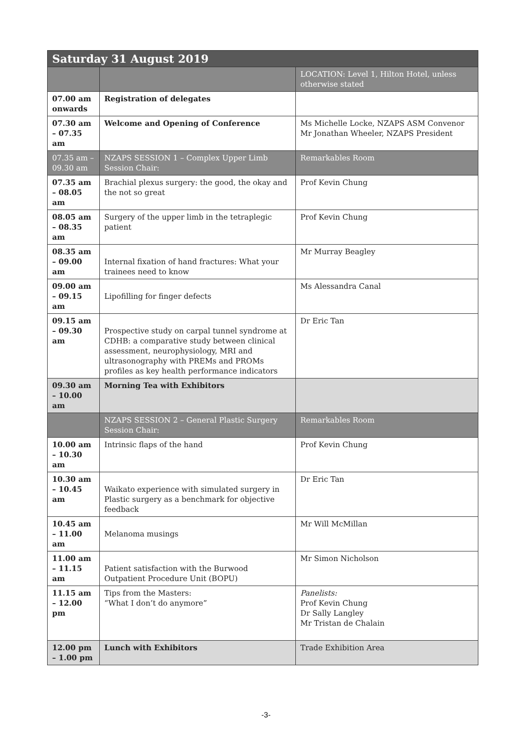| Saturday 31 August 2019 | | |
| --- | --- | --- |
| | | LOCATION: Level 1, Hilton Hotel, unless otherwise stated |
| 07.00 am onwards | Registration of delegates | |
| 07.30 am – 07.35 am | Welcome and Opening of Conference | Ms Michelle Locke, NZAPS ASM Convenor Mr Jonathan Wheeler, NZAPS President |
| 07.35 am – 09.30 am | NZAPS SESSION 1 – Complex Upper Limb Session Chair: | Remarkables Room |
| 07.35 am – 08.05 am | Brachial plexus surgery: the good, the okay and the not so great | Prof Kevin Chung |
| 08.05 am – 08.35 am | Surgery of the upper limb in the tetraplegic patient | Prof Kevin Chung |
| 08.35 am – 09.00 am | Internal fixation of hand fractures: What your trainees need to know | Mr Murray Beagley |
| 09.00 am – 09.15 am | Lipofilling for finger defects | Ms Alessandra Canal |
| 09.15 am – 09.30 am | Prospective study on carpal tunnel syndrome at CDHB: a comparative study between clinical assessment, neurophysiology, MRI and ultrasonography with PREMs and PROMs profiles as key health performance indicators | Dr Eric Tan |
| 09.30 am – 10.00 am | Morning Tea with Exhibitors | |
| | NZAPS SESSION 2 – General Plastic Surgery Session Chair: | Remarkables Room |
| 10.00 am – 10.30 am | Intrinsic flaps of the hand | Prof Kevin Chung |
| 10.30 am – 10.45 am | Waikato experience with simulated surgery in Plastic surgery as a benchmark for objective feedback | Dr Eric Tan |
| 10.45 am – 11.00 am | Melanoma musings | Mr Will McMillan |
| 11.00 am – 11.15 am | Patient satisfaction with the Burwood Outpatient Procedure Unit (BOPU) | Mr Simon Nicholson |
| 11.15 am – 12.00 pm | Tips from the Masters: “What I don’t do anymore” | Panelists: Prof Kevin Chung Dr Sally Langley Mr Tristan de Chalain |
| 12.00 pm – 1.00 pm | Lunch with Exhibitors | Trade Exhibition Area |
-3-